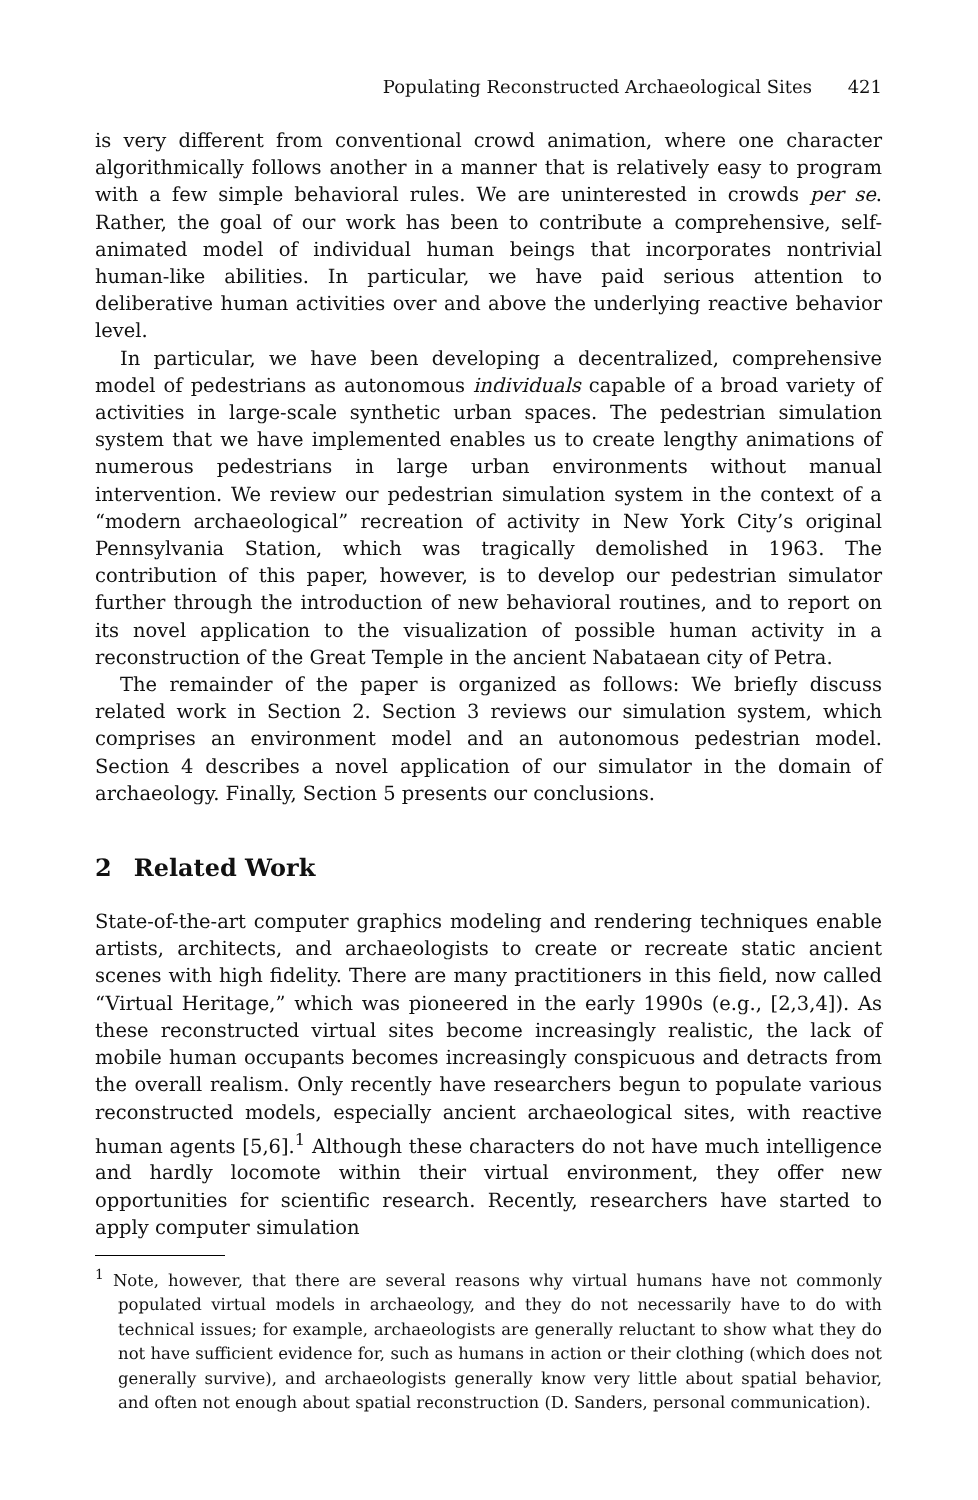Populating Reconstructed Archaeological Sites 421
is very different from conventional crowd animation, where one character algorithmically follows another in a manner that is relatively easy to program with a few simple behavioral rules. We are uninterested in crowds per se. Rather, the goal of our work has been to contribute a comprehensive, self-animated model of individual human beings that incorporates nontrivial human-like abilities. In particular, we have paid serious attention to deliberative human activities over and above the underlying reactive behavior level.
In particular, we have been developing a decentralized, comprehensive model of pedestrians as autonomous individuals capable of a broad variety of activities in large-scale synthetic urban spaces. The pedestrian simulation system that we have implemented enables us to create lengthy animations of numerous pedestrians in large urban environments without manual intervention. We review our pedestrian simulation system in the context of a “modern archaeological” recreation of activity in New York City’s original Pennsylvania Station, which was tragically demolished in 1963. The contribution of this paper, however, is to develop our pedestrian simulator further through the introduction of new behavioral routines, and to report on its novel application to the visualization of possible human activity in a reconstruction of the Great Temple in the ancient Nabataean city of Petra.
The remainder of the paper is organized as follows: We briefly discuss related work in Section 2. Section 3 reviews our simulation system, which comprises an environment model and an autonomous pedestrian model. Section 4 describes a novel application of our simulator in the domain of archaeology. Finally, Section 5 presents our conclusions.
2 Related Work
State-of-the-art computer graphics modeling and rendering techniques enable artists, architects, and archaeologists to create or recreate static ancient scenes with high fidelity. There are many practitioners in this field, now called “Virtual Heritage,” which was pioneered in the early 1990s (e.g., [2,3,4]). As these reconstructed virtual sites become increasingly realistic, the lack of mobile human occupants becomes increasingly conspicuous and detracts from the overall realism. Only recently have researchers begun to populate various reconstructed models, especially ancient archaeological sites, with reactive human agents [5,6].<sup>1</sup> Although these characters do not have much intelligence and hardly locomote within their virtual environment, they offer new opportunities for scientific research. Recently, researchers have started to apply computer simulation
<sup>1</sup> Note, however, that there are several reasons why virtual humans have not commonly populated virtual models in archaeology, and they do not necessarily have to do with technical issues; for example, archaeologists are generally reluctant to show what they do not have sufficient evidence for, such as humans in action or their clothing (which does not generally survive), and archaeologists generally know very little about spatial behavior, and often not enough about spatial reconstruction (D. Sanders, personal communication).